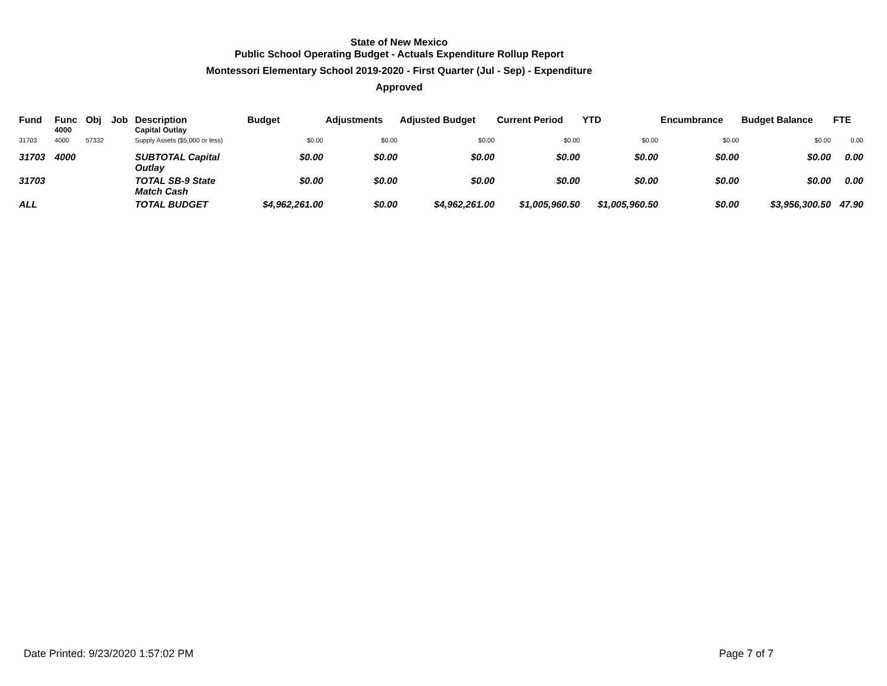State of New Mexico
Public School Operating Budget - Actuals Expenditure Rollup Report
Montessori Elementary School 2019-2020 - First Quarter (Jul - Sep) - Expenditure
Approved
| Fund | Func 4000 | Obj | Job | Description Capital Outlay | Budget | Adjustments | Adjusted Budget | Current Period | YTD | Encumbrance | Budget Balance | FTE |
| --- | --- | --- | --- | --- | --- | --- | --- | --- | --- | --- | --- | --- |
| 31703 | 4000 | 57332 | | Supply Assets ($5,000 or less) | $0.00 | $0.00 | $0.00 | $0.00 | $0.00 | $0.00 | $0.00 | 0.00 |
| 31703 | 4000 | | | SUBTOTAL Capital Outlay | $0.00 | $0.00 | $0.00 | $0.00 | $0.00 | $0.00 | $0.00 | 0.00 |
| 31703 | | | | TOTAL SB-9 State Match Cash | $0.00 | $0.00 | $0.00 | $0.00 | $0.00 | $0.00 | $0.00 | 0.00 |
| ALL | | | | TOTAL BUDGET | $4,962,261.00 | $0.00 | $4,962,261.00 | $1,005,960.50 | $1,005,960.50 | $0.00 | $3,956,300.50 | 47.90 |
Date Printed: 9/23/2020 1:57:02 PM Page 7 of 7